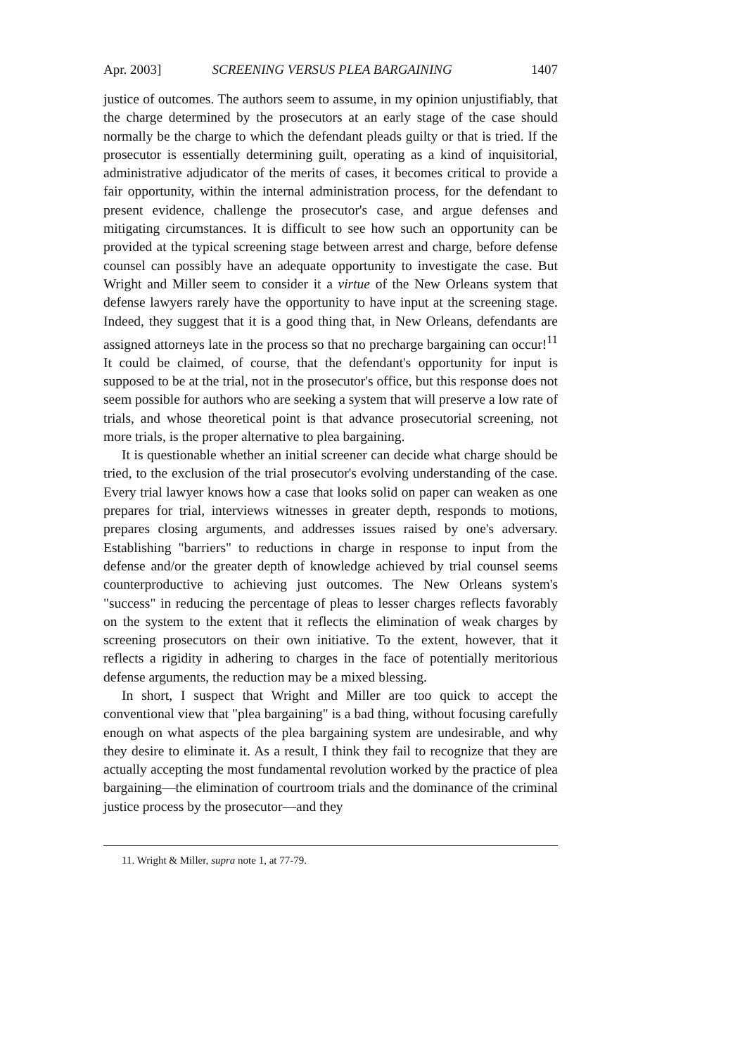Apr. 2003] SCREENING VERSUS PLEA BARGAINING 1407
justice of outcomes. The authors seem to assume, in my opinion unjustifiably, that the charge determined by the prosecutors at an early stage of the case should normally be the charge to which the defendant pleads guilty or that is tried. If the prosecutor is essentially determining guilt, operating as a kind of inquisitorial, administrative adjudicator of the merits of cases, it becomes critical to provide a fair opportunity, within the internal administration process, for the defendant to present evidence, challenge the prosecutor's case, and argue defenses and mitigating circumstances. It is difficult to see how such an opportunity can be provided at the typical screening stage between arrest and charge, before defense counsel can possibly have an adequate opportunity to investigate the case. But Wright and Miller seem to consider it a virtue of the New Orleans system that defense lawyers rarely have the opportunity to have input at the screening stage. Indeed, they suggest that it is a good thing that, in New Orleans, defendants are assigned attorneys late in the process so that no precharge bargaining can occur!<sup>11</sup> It could be claimed, of course, that the defendant's opportunity for input is supposed to be at the trial, not in the prosecutor's office, but this response does not seem possible for authors who are seeking a system that will preserve a low rate of trials, and whose theoretical point is that advance prosecutorial screening, not more trials, is the proper alternative to plea bargaining.
It is questionable whether an initial screener can decide what charge should be tried, to the exclusion of the trial prosecutor's evolving understanding of the case. Every trial lawyer knows how a case that looks solid on paper can weaken as one prepares for trial, interviews witnesses in greater depth, responds to motions, prepares closing arguments, and addresses issues raised by one's adversary. Establishing "barriers" to reductions in charge in response to input from the defense and/or the greater depth of knowledge achieved by trial counsel seems counterproductive to achieving just outcomes. The New Orleans system's "success" in reducing the percentage of pleas to lesser charges reflects favorably on the system to the extent that it reflects the elimination of weak charges by screening prosecutors on their own initiative. To the extent, however, that it reflects a rigidity in adhering to charges in the face of potentially meritorious defense arguments, the reduction may be a mixed blessing.
In short, I suspect that Wright and Miller are too quick to accept the conventional view that "plea bargaining" is a bad thing, without focusing carefully enough on what aspects of the plea bargaining system are undesirable, and why they desire to eliminate it. As a result, I think they fail to recognize that they are actually accepting the most fundamental revolution worked by the practice of plea bargaining—the elimination of courtroom trials and the dominance of the criminal justice process by the prosecutor—and they
11. Wright & Miller, supra note 1, at 77-79.